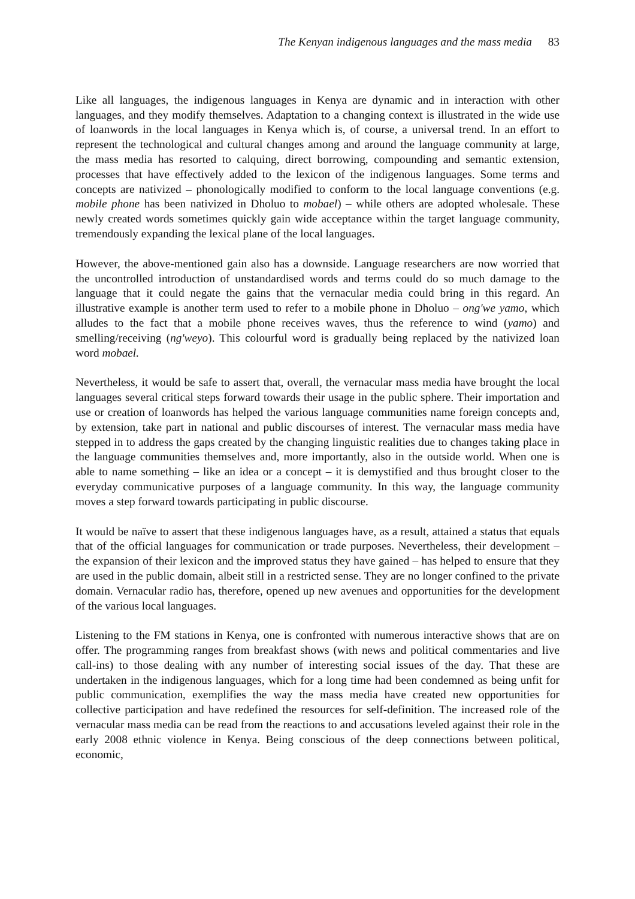The Kenyan indigenous languages and the mass media 83
Like all languages, the indigenous languages in Kenya are dynamic and in interaction with other languages, and they modify themselves. Adaptation to a changing context is illustrated in the wide use of loanwords in the local languages in Kenya which is, of course, a universal trend. In an effort to represent the technological and cultural changes among and around the language community at large, the mass media has resorted to calquing, direct borrowing, compounding and semantic extension, processes that have effectively added to the lexicon of the indigenous languages. Some terms and concepts are nativized – phonologically modified to conform to the local language conventions (e.g. mobile phone has been nativized in Dholuo to mobael) – while others are adopted wholesale. These newly created words sometimes quickly gain wide acceptance within the target language community, tremendously expanding the lexical plane of the local languages.
However, the above-mentioned gain also has a downside. Language researchers are now worried that the uncontrolled introduction of unstandardised words and terms could do so much damage to the language that it could negate the gains that the vernacular media could bring in this regard. An illustrative example is another term used to refer to a mobile phone in Dholuo – ong'we yamo, which alludes to the fact that a mobile phone receives waves, thus the reference to wind (yamo) and smelling/receiving (ng'weyo). This colourful word is gradually being replaced by the nativized loan word mobael.
Nevertheless, it would be safe to assert that, overall, the vernacular mass media have brought the local languages several critical steps forward towards their usage in the public sphere. Their importation and use or creation of loanwords has helped the various language communities name foreign concepts and, by extension, take part in national and public discourses of interest. The vernacular mass media have stepped in to address the gaps created by the changing linguistic realities due to changes taking place in the language communities themselves and, more importantly, also in the outside world. When one is able to name something – like an idea or a concept – it is demystified and thus brought closer to the everyday communicative purposes of a language community. In this way, the language community moves a step forward towards participating in public discourse.
It would be naïve to assert that these indigenous languages have, as a result, attained a status that equals that of the official languages for communication or trade purposes. Nevertheless, their development – the expansion of their lexicon and the improved status they have gained – has helped to ensure that they are used in the public domain, albeit still in a restricted sense. They are no longer confined to the private domain. Vernacular radio has, therefore, opened up new avenues and opportunities for the development of the various local languages.
Listening to the FM stations in Kenya, one is confronted with numerous interactive shows that are on offer. The programming ranges from breakfast shows (with news and political commentaries and live call-ins) to those dealing with any number of interesting social issues of the day. That these are undertaken in the indigenous languages, which for a long time had been condemned as being unfit for public communication, exemplifies the way the mass media have created new opportunities for collective participation and have redefined the resources for self-definition. The increased role of the vernacular mass media can be read from the reactions to and accusations leveled against their role in the early 2008 ethnic violence in Kenya. Being conscious of the deep connections between political, economic,